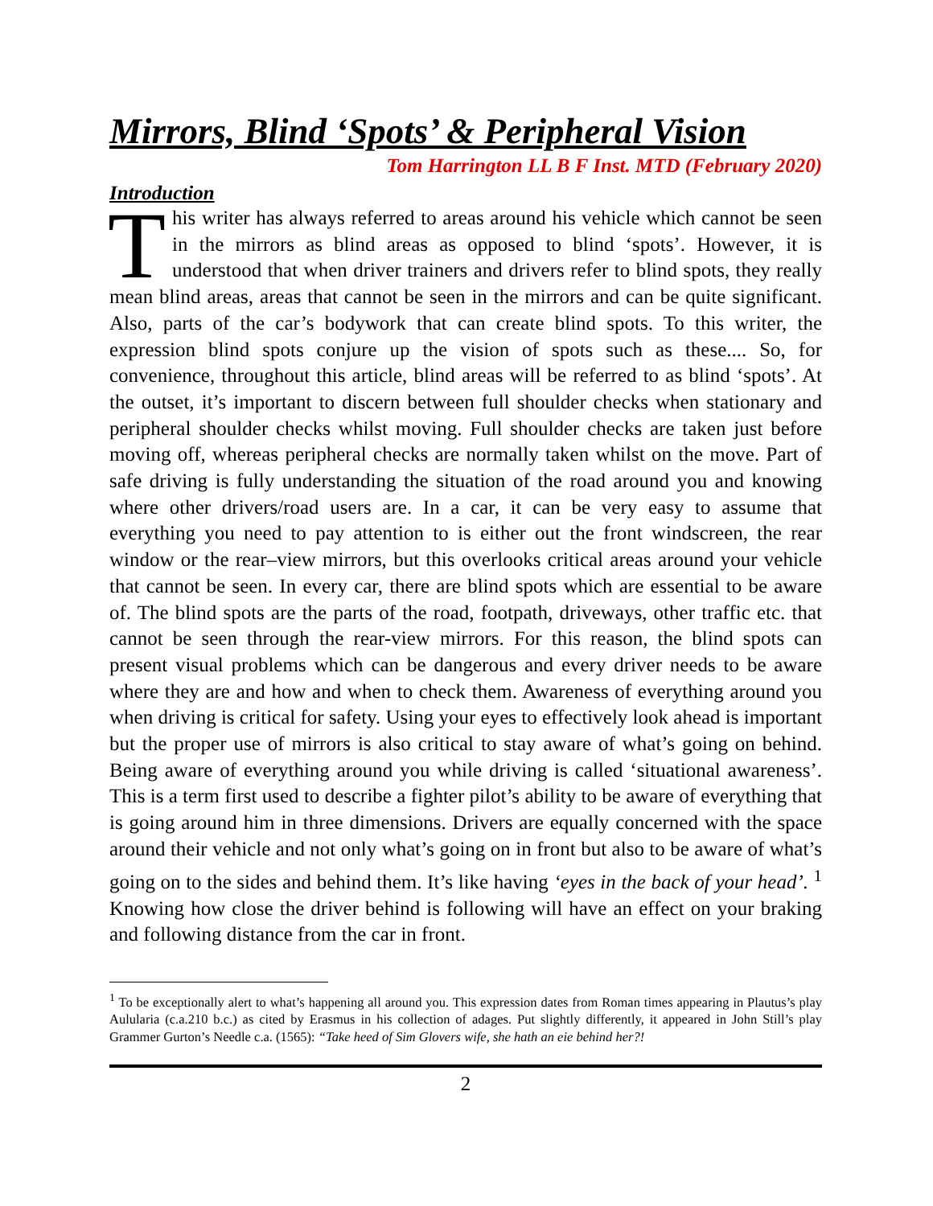Mirrors, Blind ‘Spots’ & Peripheral Vision
Tom Harrington LL B F Inst. MTD (February 2020)
Introduction
This writer has always referred to areas around his vehicle which cannot be seen in the mirrors as blind areas as opposed to blind ‘spots’. However, it is understood that when driver trainers and drivers refer to blind spots, they really mean blind areas, areas that cannot be seen in the mirrors and can be quite significant. Also, parts of the car’s bodywork that can create blind spots. To this writer, the expression blind spots conjure up the vision of spots such as these.... So, for convenience, throughout this article, blind areas will be referred to as blind ‘spots’. At the outset, it’s important to discern between full shoulder checks when stationary and peripheral shoulder checks whilst moving. Full shoulder checks are taken just before moving off, whereas peripheral checks are normally taken whilst on the move. Part of safe driving is fully understanding the situation of the road around you and knowing where other drivers/road users are. In a car, it can be very easy to assume that everything you need to pay attention to is either out the front windscreen, the rear window or the rear–view mirrors, but this overlooks critical areas around your vehicle that cannot be seen. In every car, there are blind spots which are essential to be aware of. The blind spots are the parts of the road, footpath, driveways, other traffic etc. that cannot be seen through the rear-view mirrors. For this reason, the blind spots can present visual problems which can be dangerous and every driver needs to be aware where they are and how and when to check them. Awareness of everything around you when driving is critical for safety. Using your eyes to effectively look ahead is important but the proper use of mirrors is also critical to stay aware of what’s going on behind. Being aware of everything around you while driving is called ‘situational awareness’. This is a term first used to describe a fighter pilot’s ability to be aware of everything that is going around him in three dimensions. Drivers are equally concerned with the space around their vehicle and not only what’s going on in front but also to be aware of what’s going on to the sides and behind them. It’s like having ‘eyes in the back of your head’. <sup>1</sup> Knowing how close the driver behind is following will have an effect on your braking and following distance from the car in front.
<sup>1</sup> To be exceptionally alert to what’s happening all around you. This expression dates from Roman times appearing in Plautus’s play Aulularia (c.a.210 b.c.) as cited by Erasmus in his collection of adages. Put slightly differently, it appeared in John Still’s play Grammer Gurton’s Needle c.a. (1565): “Take heed of Sim Glovers wife, she hath an eie behind her?!
2